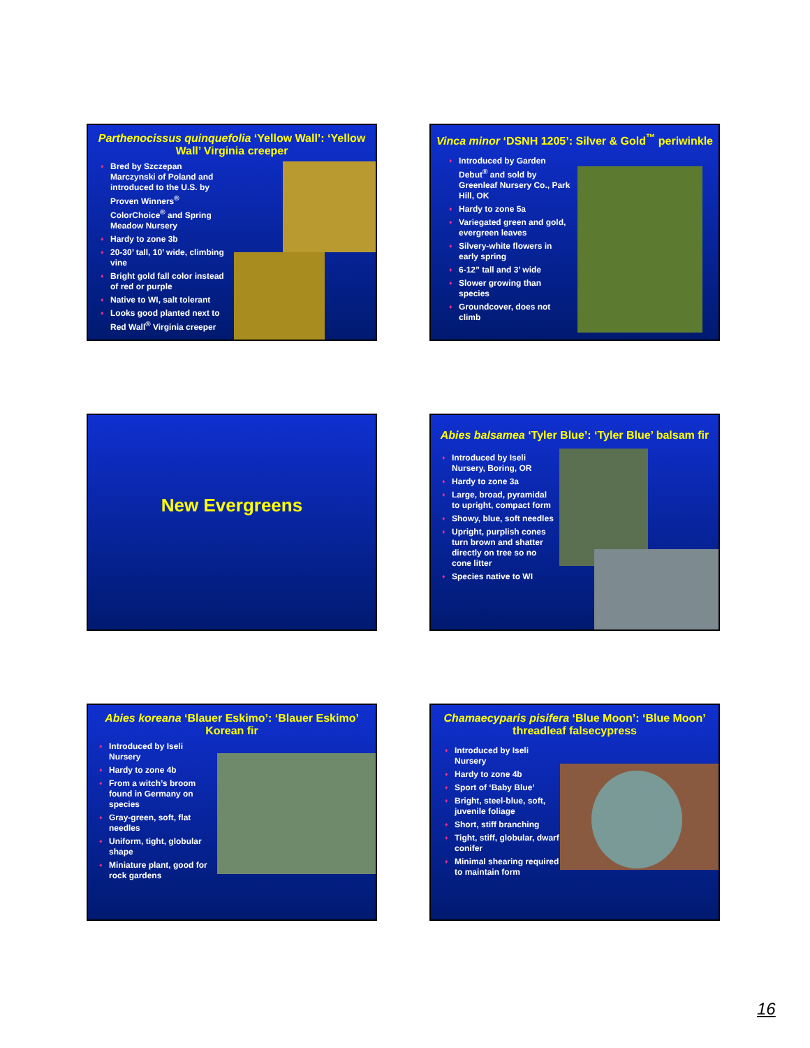Parthenocissus quinquefolia ‘Yellow Wall’: ‘Yellow Wall’ Virginia creeper
♦ Bred by Szczepan Marczynski of Poland and introduced to the U.S. by Proven Winners<sup>®</sup> ColorChoice<sup>®</sup> and Spring Meadow Nursery
♦ Hardy to zone 3b
♦ 20-30’ tall, 10’ wide, climbing vine
♦ Bright gold fall color instead of red or purple
♦ Native to WI, salt tolerant
♦ Looks good planted next to Red Wall<sup>®</sup> Virginia creeper
Vinca minor ‘DSNH 1205’: Silver & Gold<sup>™</sup> periwinkle
♦ Introduced by Garden Debut<sup>®</sup> and sold by Greenleaf Nursery Co., Park Hill, OK
♦ Hardy to zone 5a
♦ Variegated green and gold, evergreen leaves
♦ Silvery-white flowers in early spring
♦ 6-12” tall and 3’ wide
♦ Slower growing than species
♦ Groundcover, does not climb
New Evergreens
Abies balsamea ‘Tyler Blue’: ‘Tyler Blue’ balsam fir
♦ Introduced by Iseli Nursery, Boring, OR
♦ Hardy to zone 3a
♦ Large, broad, pyramidal to upright, compact form
♦ Showy, blue, soft needles
♦ Upright, purplish cones turn brown and shatter directly on tree so no cone litter
♦ Species native to WI
Abies koreana ‘Blauer Eskimo’: ‘Blauer Eskimo’ Korean fir
♦ Introduced by Iseli Nursery
♦ Hardy to zone 4b
♦ From a witch’s broom found in Germany on species
♦ Gray-green, soft, flat needles
♦ Uniform, tight, globular shape
♦ Miniature plant, good for rock gardens
Chamaecyparis pisifera ‘Blue Moon’: ‘Blue Moon’ threadleaf falsecypress
♦ Introduced by Iseli Nursery
♦ Hardy to zone 4b
♦ Sport of ‘Baby Blue’
♦ Bright, steel-blue, soft, juvenile foliage
♦ Short, stiff branching
♦ Tight, stiff, globular, dwarf conifer
♦ Minimal shearing required to maintain form
16